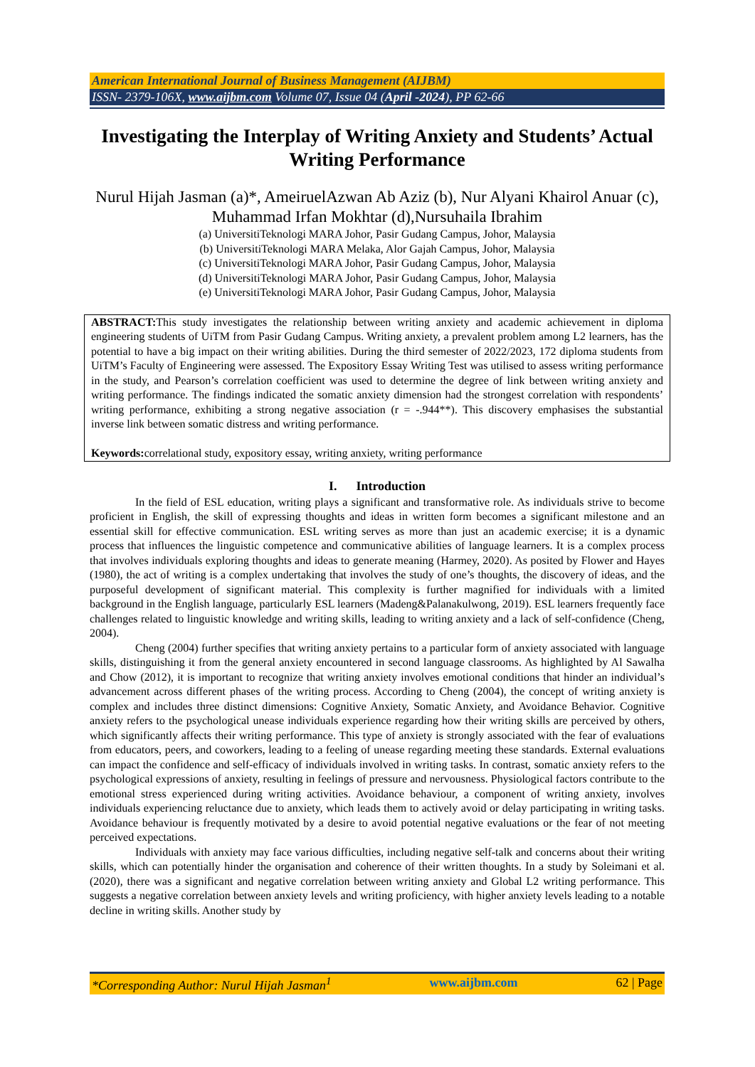American International Journal of Business Management (AIJBM)
ISSN- 2379-106X, www.aijbm.com Volume 07, Issue 04 (April -2024), PP 62-66
Investigating the Interplay of Writing Anxiety and Students’ Actual Writing Performance
Nurul Hijah Jasman (a)*, AmeiruelAzwan Ab Aziz (b), Nur Alyani Khairol Anuar (c), Muhammad Irfan Mokhtar (d),Nursuhaila Ibrahim
(a) UniversitiTeknologi MARA Johor, Pasir Gudang Campus, Johor, Malaysia
(b) UniversitiTeknologi MARA Melaka, Alor Gajah Campus, Johor, Malaysia
(c) UniversitiTeknologi MARA Johor, Pasir Gudang Campus, Johor, Malaysia
(d) UniversitiTeknologi MARA Johor, Pasir Gudang Campus, Johor, Malaysia
(e) UniversitiTeknologi MARA Johor, Pasir Gudang Campus, Johor, Malaysia
ABSTRACT: This study investigates the relationship between writing anxiety and academic achievement in diploma engineering students of UiTM from Pasir Gudang Campus. Writing anxiety, a prevalent problem among L2 learners, has the potential to have a big impact on their writing abilities. During the third semester of 2022/2023, 172 diploma students from UiTM’s Faculty of Engineering were assessed. The Expository Essay Writing Test was utilised to assess writing performance in the study, and Pearson’s correlation coefficient was used to determine the degree of link between writing anxiety and writing performance. The findings indicated the somatic anxiety dimension had the strongest correlation with respondents’ writing performance, exhibiting a strong negative association (r = -.944**). This discovery emphasises the substantial inverse link between somatic distress and writing performance.
Keywords: correlational study, expository essay, writing anxiety, writing performance
I. Introduction
In the field of ESL education, writing plays a significant and transformative role. As individuals strive to become proficient in English, the skill of expressing thoughts and ideas in written form becomes a significant milestone and an essential skill for effective communication. ESL writing serves as more than just an academic exercise; it is a dynamic process that influences the linguistic competence and communicative abilities of language learners. It is a complex process that involves individuals exploring thoughts and ideas to generate meaning (Harmey, 2020). As posited by Flower and Hayes (1980), the act of writing is a complex undertaking that involves the study of one’s thoughts, the discovery of ideas, and the purposeful development of significant material. This complexity is further magnified for individuals with a limited background in the English language, particularly ESL learners (Madeng&Palanakulwong, 2019). ESL learners frequently face challenges related to linguistic knowledge and writing skills, leading to writing anxiety and a lack of self-confidence (Cheng, 2004).
Cheng (2004) further specifies that writing anxiety pertains to a particular form of anxiety associated with language skills, distinguishing it from the general anxiety encountered in second language classrooms. As highlighted by Al Sawalha and Chow (2012), it is important to recognize that writing anxiety involves emotional conditions that hinder an individual’s advancement across different phases of the writing process. According to Cheng (2004), the concept of writing anxiety is complex and includes three distinct dimensions: Cognitive Anxiety, Somatic Anxiety, and Avoidance Behavior. Cognitive anxiety refers to the psychological unease individuals experience regarding how their writing skills are perceived by others, which significantly affects their writing performance. This type of anxiety is strongly associated with the fear of evaluations from educators, peers, and coworkers, leading to a feeling of unease regarding meeting these standards. External evaluations can impact the confidence and self-efficacy of individuals involved in writing tasks. In contrast, somatic anxiety refers to the psychological expressions of anxiety, resulting in feelings of pressure and nervousness. Physiological factors contribute to the emotional stress experienced during writing activities. Avoidance behaviour, a component of writing anxiety, involves individuals experiencing reluctance due to anxiety, which leads them to actively avoid or delay participating in writing tasks. Avoidance behaviour is frequently motivated by a desire to avoid potential negative evaluations or the fear of not meeting perceived expectations.
Individuals with anxiety may face various difficulties, including negative self-talk and concerns about their writing skills, which can potentially hinder the organisation and coherence of their written thoughts. In a study by Soleimani et al. (2020), there was a significant and negative correlation between writing anxiety and Global L2 writing performance. This suggests a negative correlation between anxiety levels and writing proficiency, with higher anxiety levels leading to a notable decline in writing skills. Another study by
*Corresponding Author: Nurul Hijah Jasman<sup>1</sup> www.aijbm.com 62 | Page